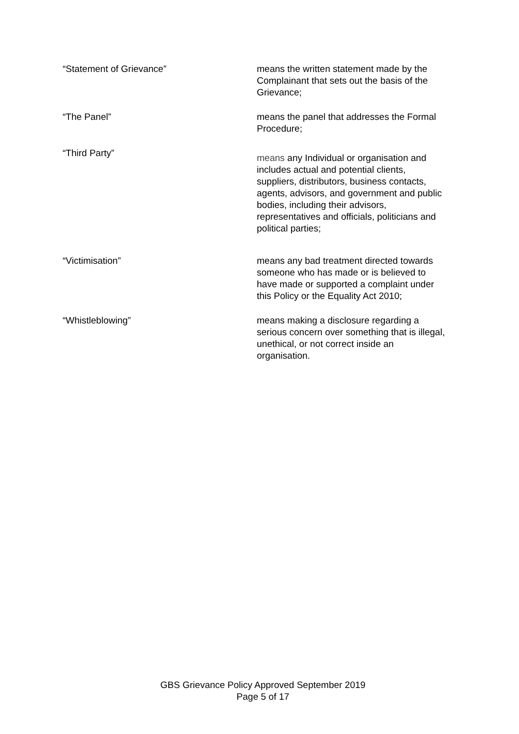“Statement of Grievance” means the written statement made by the Complainant that sets out the basis of the Grievance;
“The Panel” means the panel that addresses the Formal Procedure;
“Third Party”
means any Individual or organisation and includes actual and potential clients, suppliers, distributors, business contacts, agents, advisors, and government and public bodies, including their advisors, representatives and officials, politicians and political parties;
“Victimisation” means any bad treatment directed towards someone who has made or is believed to have made or supported a complaint under this Policy or the Equality Act 2010;
“Whistleblowing” means making a disclosure regarding a serious concern over something that is illegal, unethical, or not correct inside an organisation.
GBS Grievance Policy Approved September 2019
Page 5 of 17